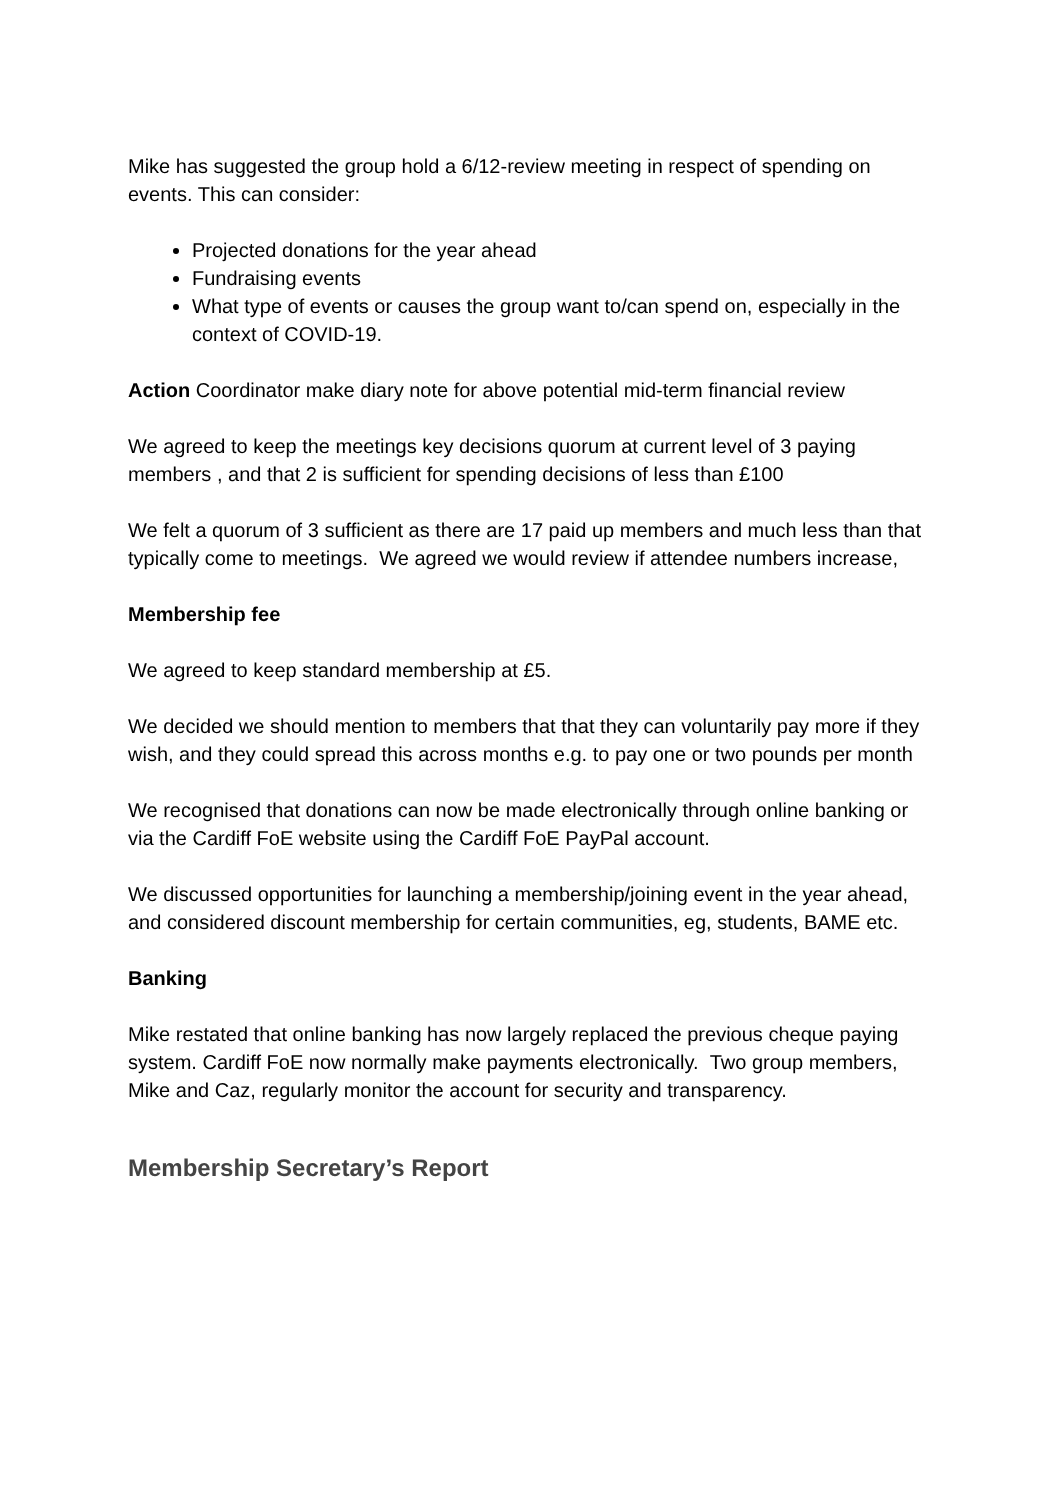Mike has suggested the group hold a 6/12-review meeting in respect of spending on events. This can consider:
Projected donations for the year ahead
Fundraising events
What type of events or causes the group want to/can spend on, especially in the context of COVID-19.
Action Coordinator make diary note for above potential mid-term financial review
We agreed to keep the meetings key decisions quorum at current level of 3 paying members , and that 2 is sufficient for spending decisions of less than £100
We felt a quorum of 3 sufficient as there are 17 paid up members and much less than that typically come to meetings. We agreed we would review if attendee numbers increase,
Membership fee
We agreed to keep standard membership at £5.
We decided we should mention to members that that they can voluntarily pay more if they wish, and they could spread this across months e.g. to pay one or two pounds per month
We recognised that donations can now be made electronically through online banking or via the Cardiff FoE website using the Cardiff FoE PayPal account.
We discussed opportunities for launching a membership/joining event in the year ahead, and considered discount membership for certain communities, eg, students, BAME etc.
Banking
Mike restated that online banking has now largely replaced the previous cheque paying system. Cardiff FoE now normally make payments electronically. Two group members, Mike and Caz, regularly monitor the account for security and transparency.
Membership Secretary’s Report